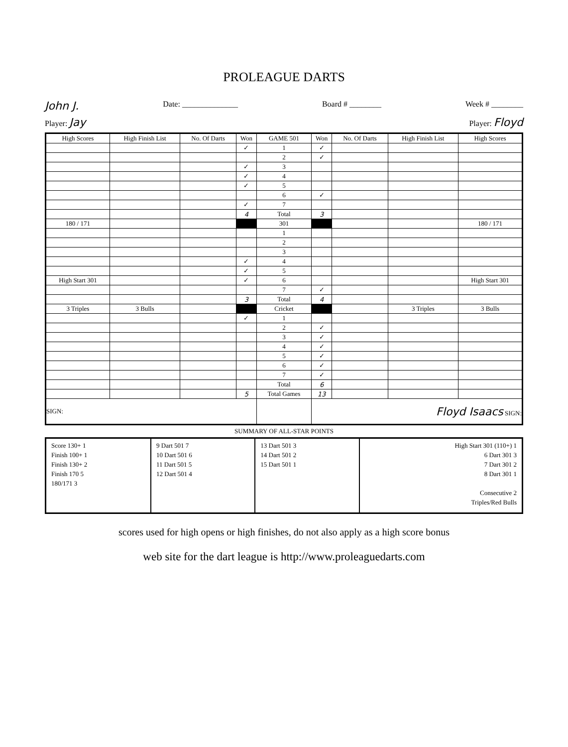PROLEAGUE DARTS
John J. Date: ______________ Board # ________ Week # ________
Player: Jay Player: Floyd
| High Scores | High Finish List | No. Of Darts | Won | GAME 501 | Won | No. Of Darts | High Finish List | High Scores |
| --- | --- | --- | --- | --- | --- | --- | --- | --- |
| | | | ✓ | 1 | ✓ | | | |
| | | | | 2 | ✓ | | | |
| | | | ✓ | 3 | | | | |
| | | | ✓ | 4 | | | | |
| | | | ✓ | 5 | | | | |
| | | | | 6 | ✓ | | | |
| | | | ✓ | 7 | | | | |
| | | | 4 | Total | 3 | | | |
| 180 / 171 | | | | 301 | | | | 180 / 171 |
| | | | | 1 | | | | |
| | | | | 2 | | | | |
| | | | | 3 | | | | |
| | | | ✓ | 4 | | | | |
| | | | ✓ | 5 | | | | |
| High Start 301 | | | ✓ | 6 | | | | High Start 301 |
| | | | | 7 | ✓ | | | |
| | | | 3 | Total | 4 | | | |
| 3 Triples | 3 Bulls | | | Cricket | | | 3 Triples | 3 Bulls |
| | | | ✓ | 1 | | | | |
| | | | | 2 | ✓ | | | |
| | | | | 3 | ✓ | | | |
| | | | | 4 | ✓ | | | |
| | | | | 5 | ✓ | | | |
| | | | | 6 | ✓ | | | |
| | | | | 7 | ✓ | | | |
| | | | | Total | 6 | | | |
| | | | 5 | Total Games | 13 | | | |
| SIGN: | | | | | Floyd Isaacs SIGN: | | | |
SUMMARY OF ALL-STAR POINTS
| Score 130+ 1 Finish 100+ 1 Finish 130+ 2 Finish 170 5 180/171 3 | 9 Dart 501 7 10 Dart 501 6 11 Dart 501 5 12 Dart 501 4 | 13 Dart 501 3 14 Dart 501 2 15 Dart 501 1 | High Start 301 (110+) 1 6 Dart 301 3 7 Dart 301 2 8 Dart 301 1 Consecutive 2 Triples/Red Bulls |
scores used for high opens or high finishes, do not also apply as a high score bonus
web site for the dart league is http://www.proleaguedarts.com